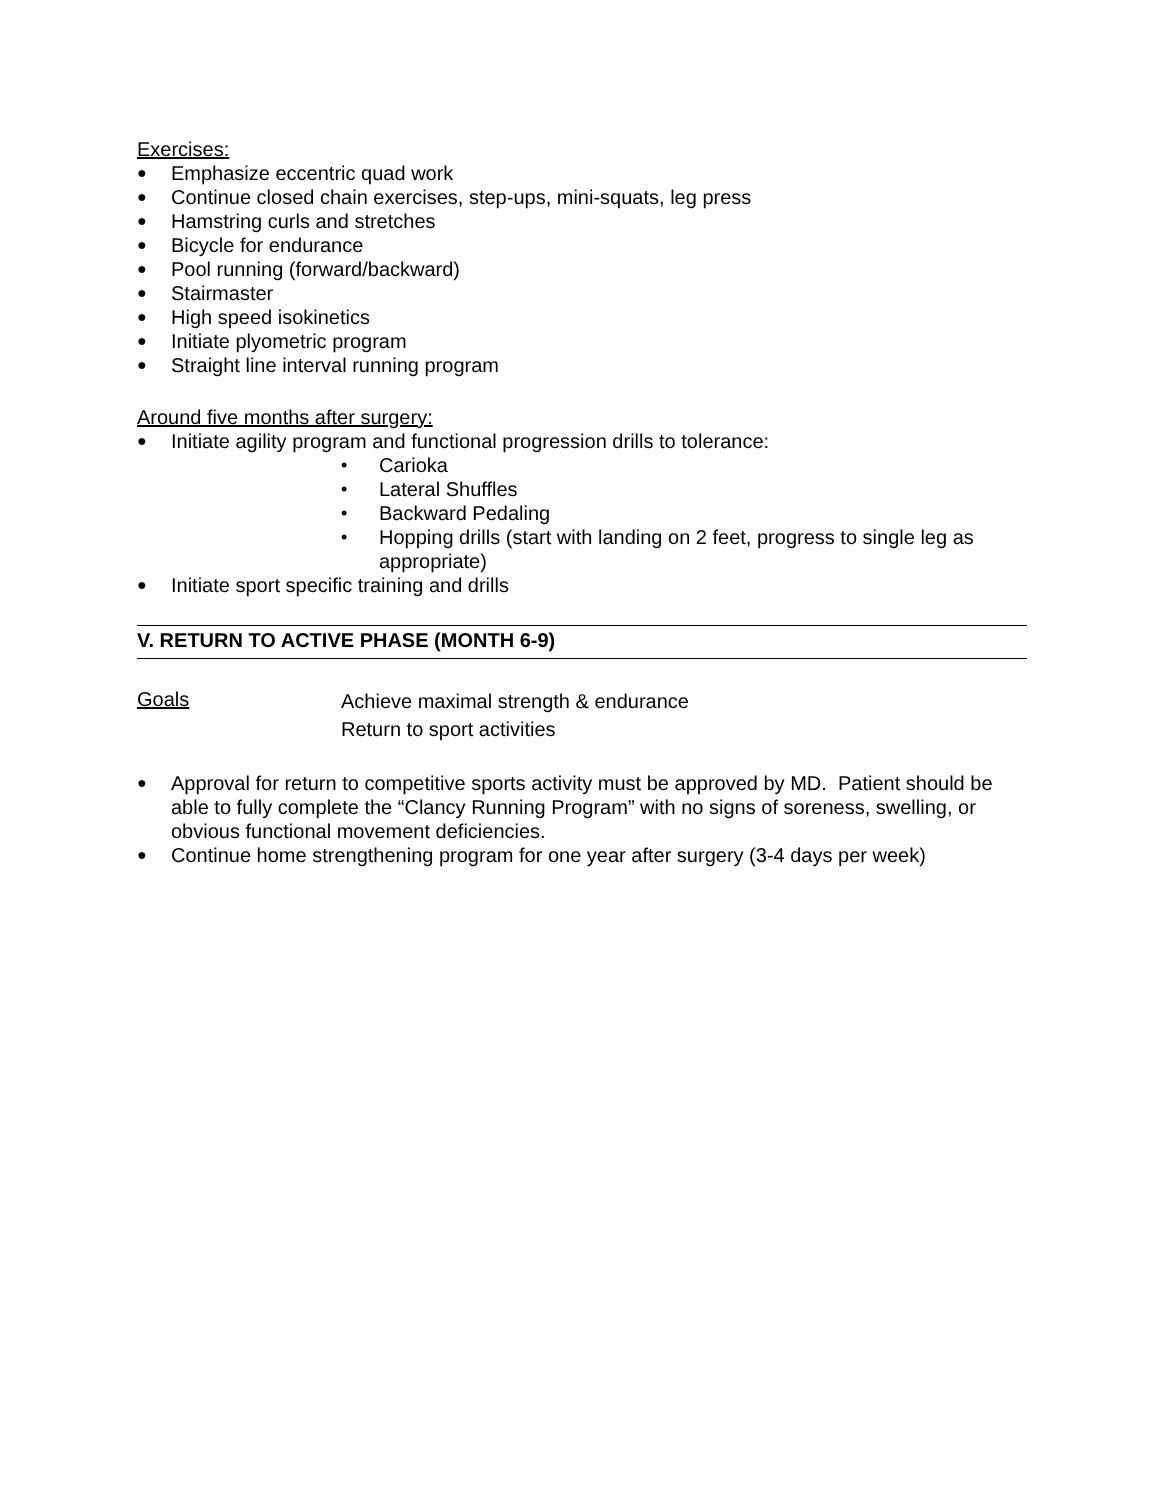Exercises:
● Emphasize eccentric quad work
● Continue closed chain exercises, step-ups, mini-squats, leg press
● Hamstring curls and stretches
● Bicycle for endurance
● Pool running (forward/backward)
● Stairmaster
● High speed isokinetics
● Initiate plyometric program
● Straight line interval running program
Around five months after surgery:
● Initiate agility program and functional progression drills to tolerance:
• Carioka
• Lateral Shuffles
• Backward Pedaling
• Hopping drills (start with landing on 2 feet, progress to single leg as appropriate)
● Initiate sport specific training and drills
V. RETURN TO ACTIVE PHASE (MONTH 6-9)
Goals Achieve maximal strength & endurance
Return to sport activities
● Approval for return to competitive sports activity must be approved by MD. Patient should be able to fully complete the “Clancy Running Program” with no signs of soreness, swelling, or obvious functional movement deficiencies.
● Continue home strengthening program for one year after surgery (3-4 days per week)